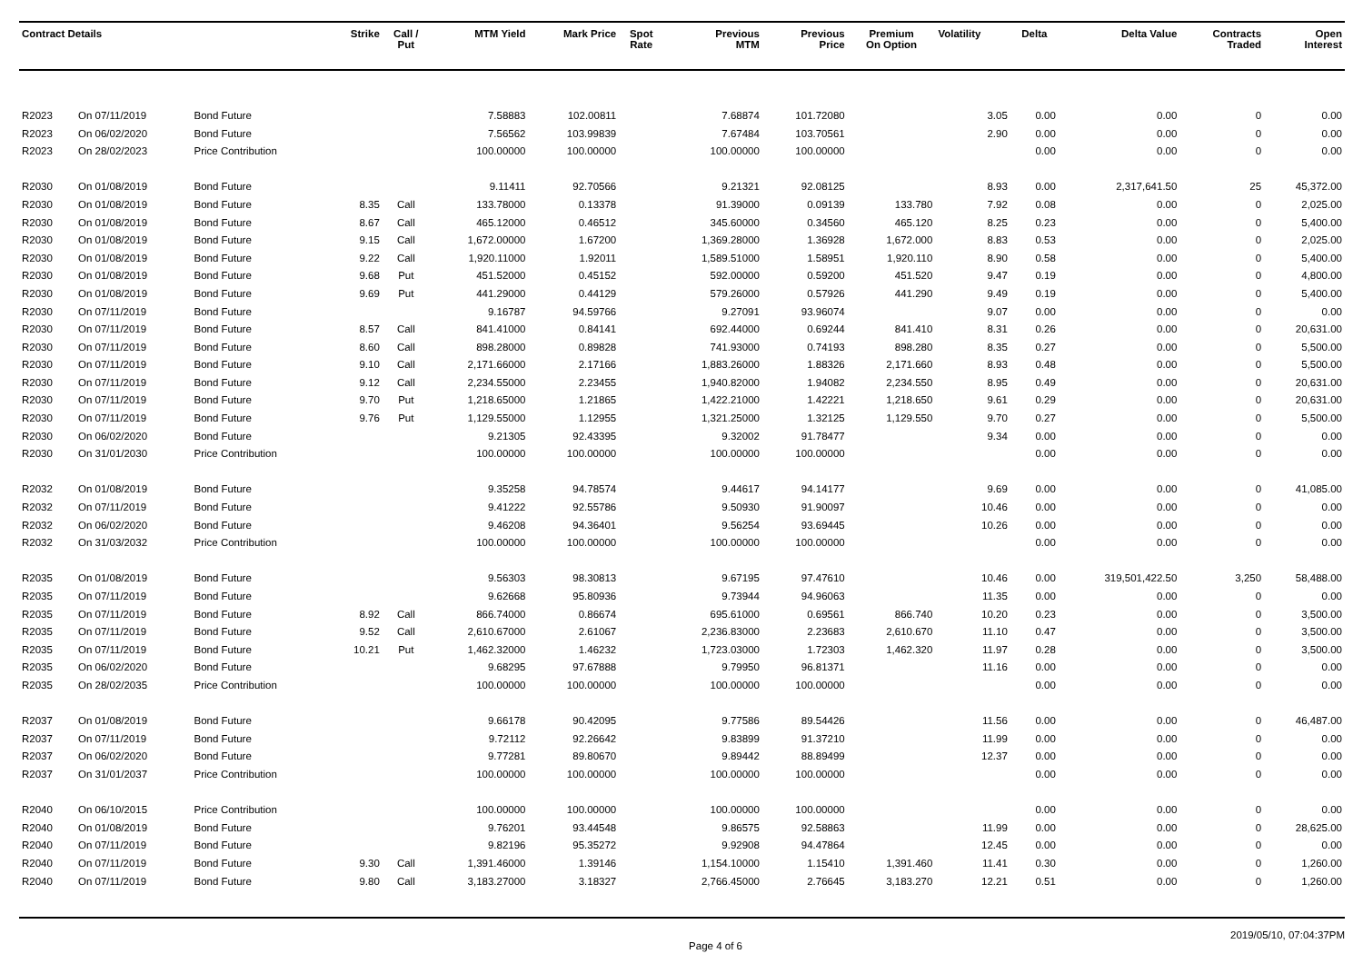| Contract Details | | | Strike | Call / Put | MTM Yield | Mark Price | Spot Rate | Previous MTM | Previous Price | Premium On Option | Volatility | Delta | Delta Value | Contracts Traded | Open Interest |
| --- | --- | --- | --- | --- | --- | --- | --- | --- | --- | --- | --- | --- | --- | --- | --- |
| R2023 | On 07/11/2019 | Bond Future | | | 7.58883 | 102.00811 | | 7.68874 | 101.72080 | | 3.05 | 0.00 | 0.00 | 0 | 0.00 |
| R2023 | On 06/02/2020 | Bond Future | | | 7.56562 | 103.99839 | | 7.67484 | 103.70561 | | 2.90 | 0.00 | 0.00 | 0 | 0.00 |
| R2023 | On 28/02/2023 | Price Contribution | | | 100.00000 | 100.00000 | | 100.00000 | 100.00000 | | | 0.00 | 0.00 | 0 | 0.00 |
| R2030 | On 01/08/2019 | Bond Future | | | 9.11411 | 92.70566 | | 9.21321 | 92.08125 | | 8.93 | 0.00 | 2,317,641.50 | 25 | 45,372.00 |
| R2030 | On 01/08/2019 | Bond Future | 8.35 | Call | 133.78000 | 0.13378 | | 91.39000 | 0.09139 | 133.780 | 7.92 | 0.08 | 0.00 | 0 | 2,025.00 |
| R2030 | On 01/08/2019 | Bond Future | 8.67 | Call | 465.12000 | 0.46512 | | 345.60000 | 0.34560 | 465.120 | 8.25 | 0.23 | 0.00 | 0 | 5,400.00 |
| R2030 | On 01/08/2019 | Bond Future | 9.15 | Call | 1,672.00000 | 1.67200 | | 1,369.28000 | 1.36928 | 1,672.000 | 8.83 | 0.53 | 0.00 | 0 | 2,025.00 |
| R2030 | On 01/08/2019 | Bond Future | 9.22 | Call | 1,920.11000 | 1.92011 | | 1,589.51000 | 1.58951 | 1,920.110 | 8.90 | 0.58 | 0.00 | 0 | 5,400.00 |
| R2030 | On 01/08/2019 | Bond Future | 9.68 | Put | 451.52000 | 0.45152 | | 592.00000 | 0.59200 | 451.520 | 9.47 | 0.19 | 0.00 | 0 | 4,800.00 |
| R2030 | On 01/08/2019 | Bond Future | 9.69 | Put | 441.29000 | 0.44129 | | 579.26000 | 0.57926 | 441.290 | 9.49 | 0.19 | 0.00 | 0 | 5,400.00 |
| R2030 | On 07/11/2019 | Bond Future | | | 9.16787 | 94.59766 | | 9.27091 | 93.96074 | | 9.07 | 0.00 | 0.00 | 0 | 0.00 |
| R2030 | On 07/11/2019 | Bond Future | 8.57 | Call | 841.41000 | 0.84141 | | 692.44000 | 0.69244 | 841.410 | 8.31 | 0.26 | 0.00 | 0 | 20,631.00 |
| R2030 | On 07/11/2019 | Bond Future | 8.60 | Call | 898.28000 | 0.89828 | | 741.93000 | 0.74193 | 898.280 | 8.35 | 0.27 | 0.00 | 0 | 5,500.00 |
| R2030 | On 07/11/2019 | Bond Future | 9.10 | Call | 2,171.66000 | 2.17166 | | 1,883.26000 | 1.88326 | 2,171.660 | 8.93 | 0.48 | 0.00 | 0 | 5,500.00 |
| R2030 | On 07/11/2019 | Bond Future | 9.12 | Call | 2,234.55000 | 2.23455 | | 1,940.82000 | 1.94082 | 2,234.550 | 8.95 | 0.49 | 0.00 | 0 | 20,631.00 |
| R2030 | On 07/11/2019 | Bond Future | 9.70 | Put | 1,218.65000 | 1.21865 | | 1,422.21000 | 1.42221 | 1,218.650 | 9.61 | 0.29 | 0.00 | 0 | 20,631.00 |
| R2030 | On 07/11/2019 | Bond Future | 9.76 | Put | 1,129.55000 | 1.12955 | | 1,321.25000 | 1.32125 | 1,129.550 | 9.70 | 0.27 | 0.00 | 0 | 5,500.00 |
| R2030 | On 06/02/2020 | Bond Future | | | 9.21305 | 92.43395 | | 9.32002 | 91.78477 | | 9.34 | 0.00 | 0.00 | 0 | 0.00 |
| R2030 | On 31/01/2030 | Price Contribution | | | 100.00000 | 100.00000 | | 100.00000 | 100.00000 | | | 0.00 | 0.00 | 0 | 0.00 |
| R2032 | On 01/08/2019 | Bond Future | | | 9.35258 | 94.78574 | | 9.44617 | 94.14177 | | 9.69 | 0.00 | 0.00 | 0 | 41,085.00 |
| R2032 | On 07/11/2019 | Bond Future | | | 9.41222 | 92.55786 | | 9.50930 | 91.90097 | | 10.46 | 0.00 | 0.00 | 0 | 0.00 |
| R2032 | On 06/02/2020 | Bond Future | | | 9.46208 | 94.36401 | | 9.56254 | 93.69445 | | 10.26 | 0.00 | 0.00 | 0 | 0.00 |
| R2032 | On 31/03/2032 | Price Contribution | | | 100.00000 | 100.00000 | | 100.00000 | 100.00000 | | | 0.00 | 0.00 | 0 | 0.00 |
| R2035 | On 01/08/2019 | Bond Future | | | 9.56303 | 98.30813 | | 9.67195 | 97.47610 | | 10.46 | 0.00 | 319,501,422.50 | 3,250 | 58,488.00 |
| R2035 | On 07/11/2019 | Bond Future | | | 9.62668 | 95.80936 | | 9.73944 | 94.96063 | | 11.35 | 0.00 | 0.00 | 0 | 0.00 |
| R2035 | On 07/11/2019 | Bond Future | 8.92 | Call | 866.74000 | 0.86674 | | 695.61000 | 0.69561 | 866.740 | 10.20 | 0.23 | 0.00 | 0 | 3,500.00 |
| R2035 | On 07/11/2019 | Bond Future | 9.52 | Call | 2,610.67000 | 2.61067 | | 2,236.83000 | 2.23683 | 2,610.670 | 11.10 | 0.47 | 0.00 | 0 | 3,500.00 |
| R2035 | On 07/11/2019 | Bond Future | 10.21 | Put | 1,462.32000 | 1.46232 | | 1,723.03000 | 1.72303 | 1,462.320 | 11.97 | 0.28 | 0.00 | 0 | 3,500.00 |
| R2035 | On 06/02/2020 | Bond Future | | | 9.68295 | 97.67888 | | 9.79950 | 96.81371 | | 11.16 | 0.00 | 0.00 | 0 | 0.00 |
| R2035 | On 28/02/2035 | Price Contribution | | | 100.00000 | 100.00000 | | 100.00000 | 100.00000 | | | 0.00 | 0.00 | 0 | 0.00 |
| R2037 | On 01/08/2019 | Bond Future | | | 9.66178 | 90.42095 | | 9.77586 | 89.54426 | | 11.56 | 0.00 | 0.00 | 0 | 46,487.00 |
| R2037 | On 07/11/2019 | Bond Future | | | 9.72112 | 92.26642 | | 9.83899 | 91.37210 | | 11.99 | 0.00 | 0.00 | 0 | 0.00 |
| R2037 | On 06/02/2020 | Bond Future | | | 9.77281 | 89.80670 | | 9.89442 | 88.89499 | | 12.37 | 0.00 | 0.00 | 0 | 0.00 |
| R2037 | On 31/01/2037 | Price Contribution | | | 100.00000 | 100.00000 | | 100.00000 | 100.00000 | | | 0.00 | 0.00 | 0 | 0.00 |
| R2040 | On 06/10/2015 | Price Contribution | | | 100.00000 | 100.00000 | | 100.00000 | 100.00000 | | | 0.00 | 0.00 | 0 | 0.00 |
| R2040 | On 01/08/2019 | Bond Future | | | 9.76201 | 93.44548 | | 9.86575 | 92.58863 | | 11.99 | 0.00 | 0.00 | 0 | 28,625.00 |
| R2040 | On 07/11/2019 | Bond Future | | | 9.82196 | 95.35272 | | 9.92908 | 94.47864 | | 12.45 | 0.00 | 0.00 | 0 | 0.00 |
| R2040 | On 07/11/2019 | Bond Future | 9.30 | Call | 1,391.46000 | 1.39146 | | 1,154.10000 | 1.15410 | 1,391.460 | 11.41 | 0.30 | 0.00 | 0 | 1,260.00 |
| R2040 | On 07/11/2019 | Bond Future | 9.80 | Call | 3,183.27000 | 3.18327 | | 2,766.45000 | 2.76645 | 3,183.270 | 12.21 | 0.51 | 0.00 | 0 | 1,260.00 |
Page 4 of 6 2019/05/10, 07:04:37PM